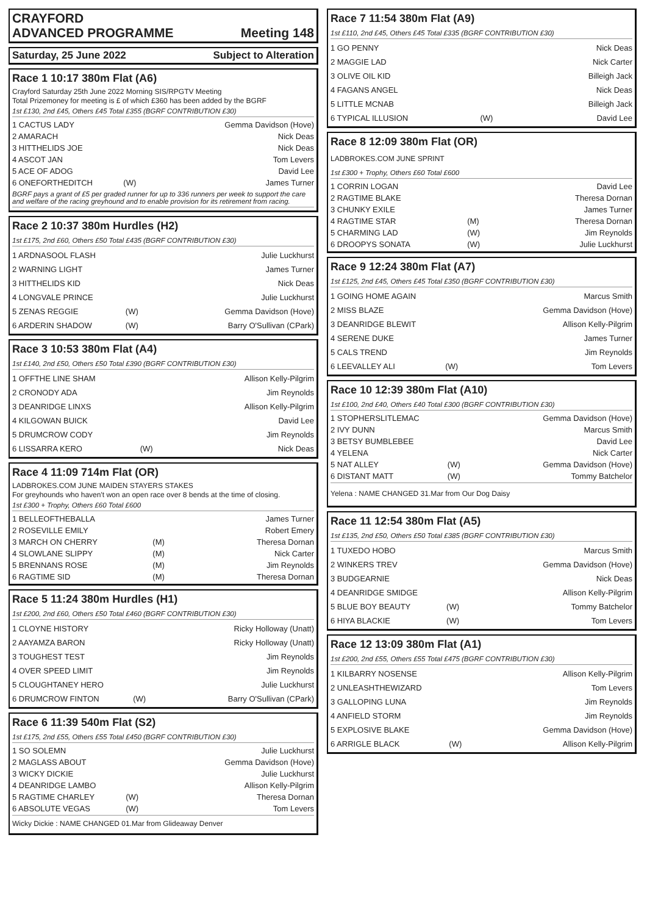CRAYFORD
ADVANCED PROGRAMME Meeting 148
Saturday, 25 June 2022 Subject to Alteration
Race 1 10:17 380m Flat (A6)
Crayford Saturday 25th June 2022 Morning SIS/RPGTV Meeting
Total Prizemoney for meeting is £ of which £360 has been added by the BGRF
1st £130, 2nd £45, Others £45 Total £355 (BGRF CONTRIBUTION £30)
| 1 CACTUS LADY | | Gemma Davidson (Hove) |
| 2 AMARACH | | Nick Deas |
| 3 HITTHELIDS JOE | | Nick Deas |
| 4 ASCOT JAN | | Tom Levers |
| 5 ACE OF ADOG | | David Lee |
| 6 ONEFORTHEDITCH | (W) | James Turner |
BGRF pays a grant of £5 per graded runner for up to 336 runners per week to support the care and welfare of the racing greyhound and to enable provision for its retirement from racing.
Race 2 10:37 380m Hurdles (H2)
1st £175, 2nd £60, Others £50 Total £435 (BGRF CONTRIBUTION £30)
| 1 ARDNASOOL FLASH | | Julie Luckhurst |
| 2 WARNING LIGHT | | James Turner |
| 3 HITTHELIDS KID | | Nick Deas |
| 4 LONGVALE PRINCE | | Julie Luckhurst |
| 5 ZENAS REGGIE | (W) | Gemma Davidson (Hove) |
| 6 ARDERIN SHADOW | (W) | Barry O'Sullivan (CPark) |
Race 3 10:53 380m Flat (A4)
1st £140, 2nd £50, Others £50 Total £390 (BGRF CONTRIBUTION £30)
| 1 OFFTHE LINE SHAM | | Allison Kelly-Pilgrim |
| 2 CRONODY ADA | | Jim Reynolds |
| 3 DEANRIDGE LINXS | | Allison Kelly-Pilgrim |
| 4 KILGOWAN BUICK | | David Lee |
| 5 DRUMCROW CODY | | Jim Reynolds |
| 6 LISSARRA KERO | (W) | Nick Deas |
Race 4 11:09 714m Flat (OR)
LADBROKES.COM JUNE MAIDEN STAYERS STAKES
For greyhounds who haven't won an open race over 8 bends at the time of closing.
1st £300 + Trophy, Others £60 Total £600
| 1 BELLEOFTHEBALLA | | James Turner |
| 2 ROSEVILLE EMILY | | Robert Emery |
| 3 MARCH ON CHERRY | (M) | Theresa Dornan |
| 4 SLOWLANE SLIPPY | (M) | Nick Carter |
| 5 BRENNANS ROSE | (M) | Jim Reynolds |
| 6 RAGTIME SID | (M) | Theresa Dornan |
Race 5 11:24 380m Hurdles (H1)
1st £200, 2nd £60, Others £50 Total £460 (BGRF CONTRIBUTION £30)
| 1 CLOYNE HISTORY | | Ricky Holloway (Unatt) |
| 2 AAYAMZA BARON | | Ricky Holloway (Unatt) |
| 3 TOUGHEST TEST | | Jim Reynolds |
| 4 OVER SPEED LIMIT | | Jim Reynolds |
| 5 CLOUGHTANEY HERO | | Julie Luckhurst |
| 6 DRUMCROW FINTON | (W) | Barry O'Sullivan (CPark) |
Race 6 11:39 540m Flat (S2)
1st £175, 2nd £55, Others £55 Total £450 (BGRF CONTRIBUTION £30)
| 1 SO SOLEMN | | Julie Luckhurst |
| 2 MAGLASS ABOUT | | Gemma Davidson (Hove) |
| 3 WICKY DICKIE | | Julie Luckhurst |
| 4 DEANRIDGE LAMBO | | Allison Kelly-Pilgrim |
| 5 RAGTIME CHARLEY | (W) | Theresa Dornan |
| 6 ABSOLUTE VEGAS | (W) | Tom Levers |
Wicky Dickie : NAME CHANGED 01.Mar from Glideaway Denver
Race 7 11:54 380m Flat (A9)
1st £110, 2nd £45, Others £45 Total £335 (BGRF CONTRIBUTION £30)
| 1 GO PENNY | | Nick Deas |
| 2 MAGGIE LAD | | Nick Carter |
| 3 OLIVE OIL KID | | Billeigh Jack |
| 4 FAGANS ANGEL | | Nick Deas |
| 5 LITTLE MCNAB | | Billeigh Jack |
| 6 TYPICAL ILLUSION | (W) | David Lee |
Race 8 12:09 380m Flat (OR)
LADBROKES.COM JUNE SPRINT
1st £300 + Trophy, Others £60 Total £600
| 1 CORRIN LOGAN | | David Lee |
| 2 RAGTIME BLAKE | | Theresa Dornan |
| 3 CHUNKY EXILE | | James Turner |
| 4 RAGTIME STAR | (M) | Theresa Dornan |
| 5 CHARMING LAD | (W) | Jim Reynolds |
| 6 DROOPYS SONATA | (W) | Julie Luckhurst |
Race 9 12:24 380m Flat (A7)
1st £125, 2nd £45, Others £45 Total £350 (BGRF CONTRIBUTION £30)
| 1 GOING HOME AGAIN | | Marcus Smith |
| 2 MISS BLAZE | | Gemma Davidson (Hove) |
| 3 DEANRIDGE BLEWIT | | Allison Kelly-Pilgrim |
| 4 SERENE DUKE | | James Turner |
| 5 CALS TREND | | Jim Reynolds |
| 6 LEEVALLEY ALI | (W) | Tom Levers |
Race 10 12:39 380m Flat (A10)
1st £100, 2nd £40, Others £40 Total £300 (BGRF CONTRIBUTION £30)
| 1 STOPHERSLITLEMAC | | Gemma Davidson (Hove) |
| 2 IVY DUNN | | Marcus Smith |
| 3 BETSY BUMBLEBEE | | David Lee |
| 4 YELENA | | Nick Carter |
| 5 NAT ALLEY | (W) | Gemma Davidson (Hove) |
| 6 DISTANT MATT | (W) | Tommy Batchelor |
Yelena : NAME CHANGED 31.Mar from Our Dog Daisy
Race 11 12:54 380m Flat (A5)
1st £135, 2nd £50, Others £50 Total £385 (BGRF CONTRIBUTION £30)
| 1 TUXEDO HOBO | | Marcus Smith |
| 2 WINKERS TREV | | Gemma Davidson (Hove) |
| 3 BUDGEARNIE | | Nick Deas |
| 4 DEANRIDGE SMIDGE | | Allison Kelly-Pilgrim |
| 5 BLUE BOY BEAUTY | (W) | Tommy Batchelor |
| 6 HIYA BLACKIE | (W) | Tom Levers |
Race 12 13:09 380m Flat (A1)
1st £200, 2nd £55, Others £55 Total £475 (BGRF CONTRIBUTION £30)
| 1 KILBARRY NOSENSE | | Allison Kelly-Pilgrim |
| 2 UNLEASHTHEWIZARD | | Tom Levers |
| 3 GALLOPING LUNA | | Jim Reynolds |
| 4 ANFIELD STORM | | Jim Reynolds |
| 5 EXPLOSIVE BLAKE | | Gemma Davidson (Hove) |
| 6 ARRIGLE BLACK | (W) | Allison Kelly-Pilgrim |